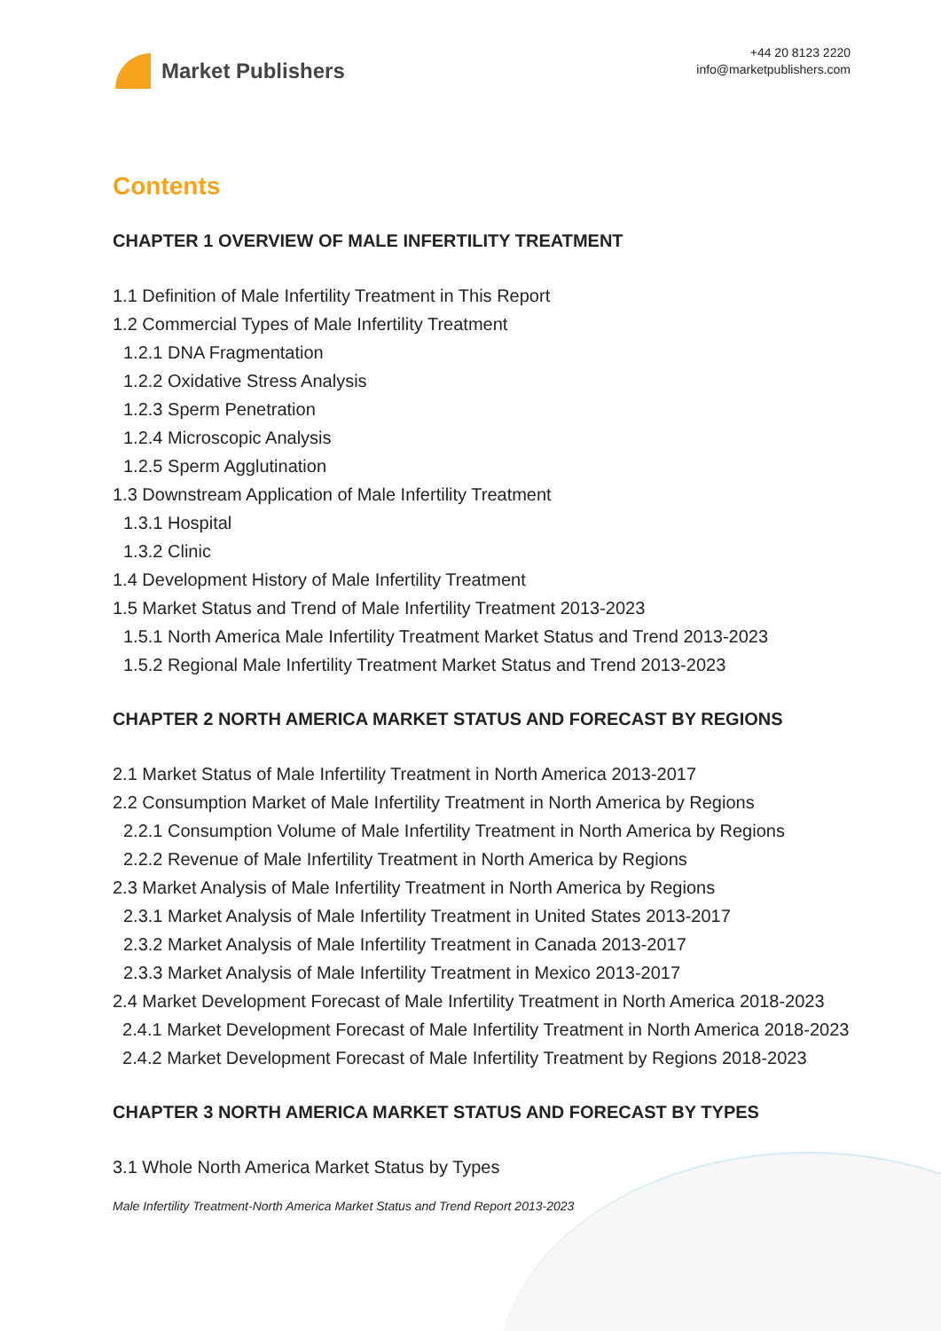Market Publishers
+44 20 8123 2220
info@marketpublishers.com
Contents
CHAPTER 1 OVERVIEW OF MALE INFERTILITY TREATMENT
1.1 Definition of Male Infertility Treatment in This Report
1.2 Commercial Types of Male Infertility Treatment
1.2.1 DNA Fragmentation
1.2.2 Oxidative Stress Analysis
1.2.3 Sperm Penetration
1.2.4 Microscopic Analysis
1.2.5 Sperm Agglutination
1.3 Downstream Application of Male Infertility Treatment
1.3.1 Hospital
1.3.2 Clinic
1.4 Development History of Male Infertility Treatment
1.5 Market Status and Trend of Male Infertility Treatment 2013-2023
1.5.1 North America Male Infertility Treatment Market Status and Trend 2013-2023
1.5.2 Regional Male Infertility Treatment Market Status and Trend 2013-2023
CHAPTER 2 NORTH AMERICA MARKET STATUS AND FORECAST BY REGIONS
2.1 Market Status of Male Infertility Treatment in North America 2013-2017
2.2 Consumption Market of Male Infertility Treatment in North America by Regions
2.2.1 Consumption Volume of Male Infertility Treatment in North America by Regions
2.2.2 Revenue of Male Infertility Treatment in North America by Regions
2.3 Market Analysis of Male Infertility Treatment in North America by Regions
2.3.1 Market Analysis of Male Infertility Treatment in United States 2013-2017
2.3.2 Market Analysis of Male Infertility Treatment in Canada 2013-2017
2.3.3 Market Analysis of Male Infertility Treatment in Mexico 2013-2017
2.4 Market Development Forecast of Male Infertility Treatment in North America 2018-2023
2.4.1 Market Development Forecast of Male Infertility Treatment in North America 2018-2023
2.4.2 Market Development Forecast of Male Infertility Treatment by Regions 2018-2023
CHAPTER 3 NORTH AMERICA MARKET STATUS AND FORECAST BY TYPES
3.1 Whole North America Market Status by Types
Male Infertility Treatment-North America Market Status and Trend Report 2013-2023